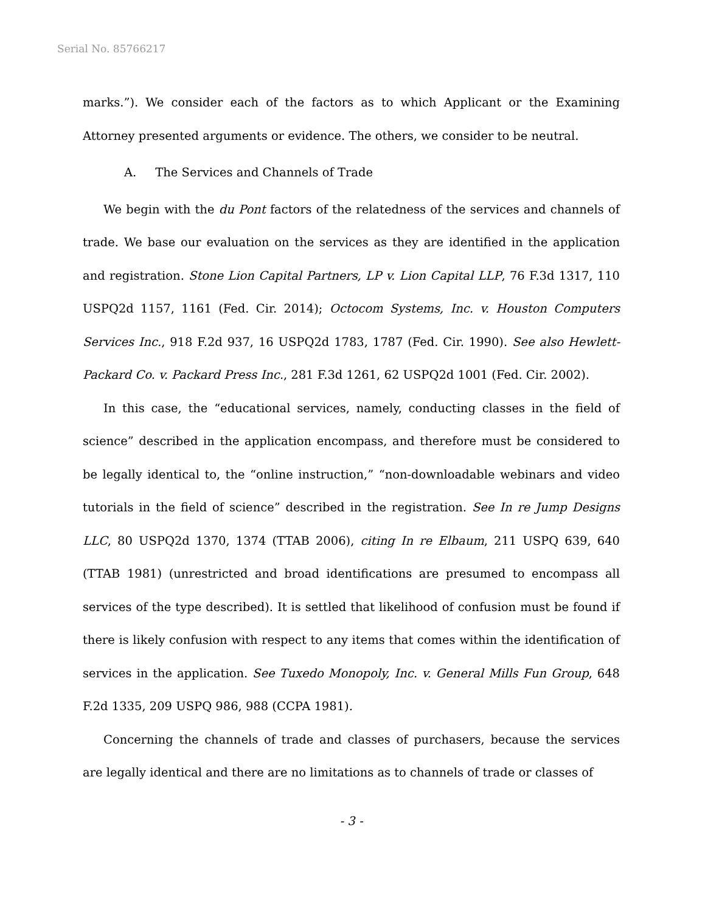Serial No. 85766217
marks.”). We consider each of the factors as to which Applicant or the Examining Attorney presented arguments or evidence. The others, we consider to be neutral.
A. The Services and Channels of Trade
We begin with the du Pont factors of the relatedness of the services and channels of trade. We base our evaluation on the services as they are identified in the application and registration. Stone Lion Capital Partners, LP v. Lion Capital LLP, 76 F.3d 1317, 110 USPQ2d 1157, 1161 (Fed. Cir. 2014); Octocom Systems, Inc. v. Houston Computers Services Inc., 918 F.2d 937, 16 USPQ2d 1783, 1787 (Fed. Cir. 1990). See also Hewlett-Packard Co. v. Packard Press Inc., 281 F.3d 1261, 62 USPQ2d 1001 (Fed. Cir. 2002).
In this case, the “educational services, namely, conducting classes in the field of science” described in the application encompass, and therefore must be considered to be legally identical to, the “online instruction,” “non-downloadable webinars and video tutorials in the field of science” described in the registration. See In re Jump Designs LLC, 80 USPQ2d 1370, 1374 (TTAB 2006), citing In re Elbaum, 211 USPQ 639, 640 (TTAB 1981) (unrestricted and broad identifications are presumed to encompass all services of the type described). It is settled that likelihood of confusion must be found if there is likely confusion with respect to any items that comes within the identification of services in the application. See Tuxedo Monopoly, Inc. v. General Mills Fun Group, 648 F.2d 1335, 209 USPQ 986, 988 (CCPA 1981).
Concerning the channels of trade and classes of purchasers, because the services are legally identical and there are no limitations as to channels of trade or classes of
- 3 -